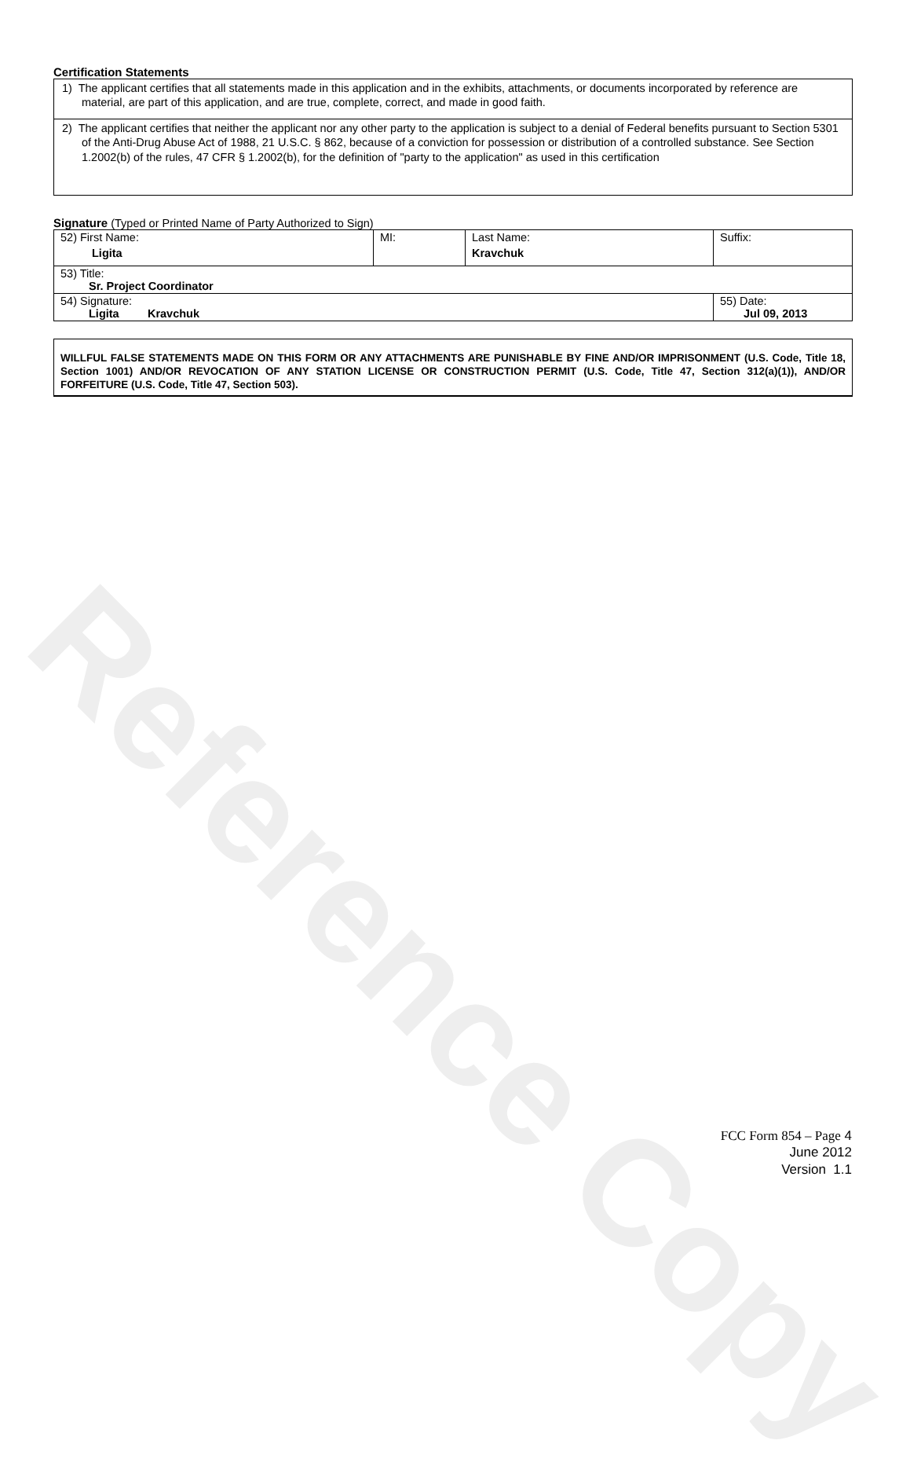Reference Copy
Certification Statements
1) The applicant certifies that all statements made in this application and in the exhibits, attachments, or documents incorporated by reference are material, are part of this application, and are true, complete, correct, and made in good faith.
2) The applicant certifies that neither the applicant nor any other party to the application is subject to a denial of Federal benefits pursuant to Section 5301 of the Anti-Drug Abuse Act of 1988, 21 U.S.C. § 862, because of a conviction for possession or distribution of a controlled substance. See Section 1.2002(b) of the rules, 47 CFR § 1.2002(b), for the definition of "party to the application" as used in this certification
Signature (Typed or Printed Name of Party Authorized to Sign)
| 52) First Name: Ligita | MI: | Last Name: Kravchuk | Suffix: |
| 53) Title: Sr. Project Coordinator | | | |
| 54) Signature: Ligita Kravchuk | | | 55) Date: Jul 09, 2013 |
WILLFUL FALSE STATEMENTS MADE ON THIS FORM OR ANY ATTACHMENTS ARE PUNISHABLE BY FINE AND/OR IMPRISONMENT (U.S. Code, Title 18, Section 1001) AND/OR REVOCATION OF ANY STATION LICENSE OR CONSTRUCTION PERMIT (U.S. Code, Title 47, Section 312(a)(1)), AND/OR FORFEITURE (U.S. Code, Title 47, Section 503).
FCC Form 854 – Page 4
June 2012
Version 1.1